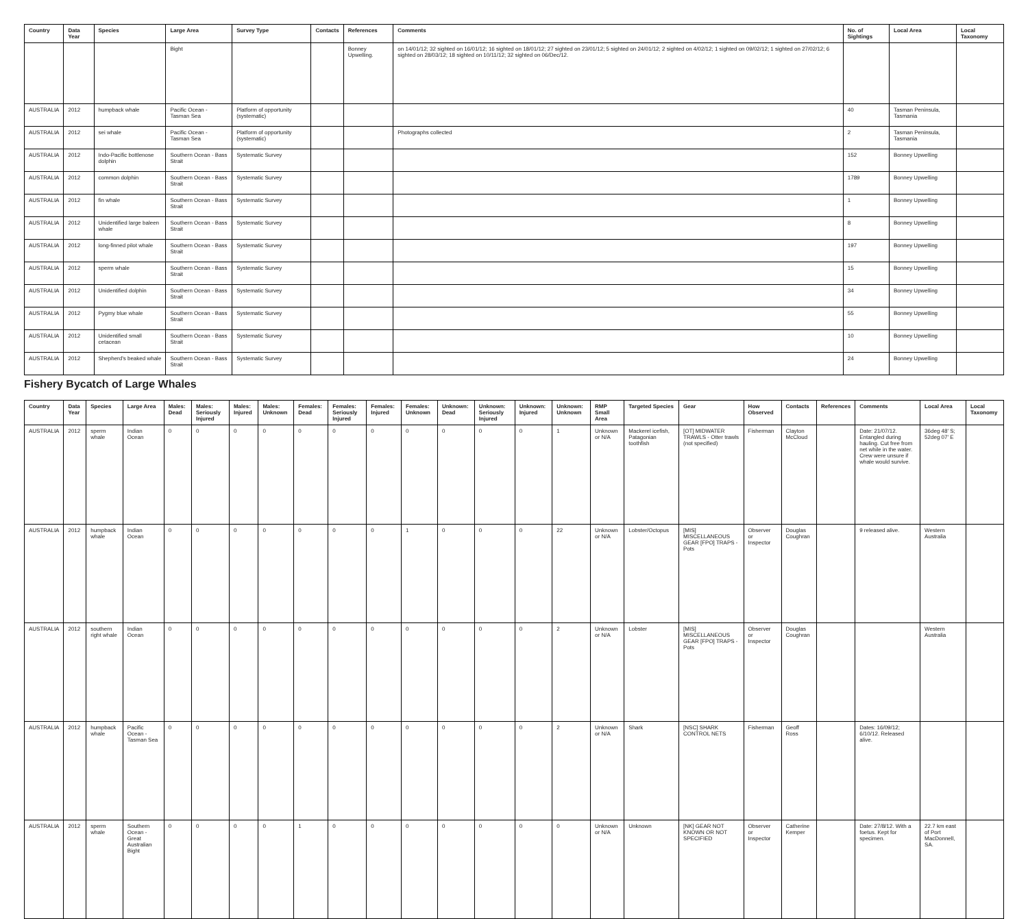| Country | Data Year | Species | Large Area | Survey Type | Contacts | References | Comments | No. of Sightings | Local Area | Local Taxonomy |
| --- | --- | --- | --- | --- | --- | --- | --- | --- | --- | --- |
| | | | Bight | | | Bonney Upwelling. | on 14/01/12; 32 sighted on 16/01/12; 16 sighted on 18/01/12; 27 sighted on 23/01/12; 5 sighted on 24/01/12; 2 sighted on 4/02/12; 1 sighted on 09/02/12; 1 sighted on 27/02/12; 6 sighted on 28/03/12; 18 sighted on 10/11/12; 32 sighted on 06/Dec/12. | | | |
| AUSTRALIA | 2012 | humpback whale | Pacific Ocean - Tasman Sea | Platform of opportunity (systematic) | | | | 40 | Tasman Peninsula, Tasmania | |
| AUSTRALIA | 2012 | sei whale | Pacific Ocean - Tasman Sea | Platform of opportunity (systematic) | | | Photographs collected | 2 | Tasman Peninsula, Tasmania | |
| AUSTRALIA | 2012 | Indo-Pacific bottlenose dolphin | Southern Ocean - Bass Strait | Systematic Survey | | | | 152 | Bonney Upwelling | |
| AUSTRALIA | 2012 | common dolphin | Southern Ocean - Bass Strait | Systematic Survey | | | | 1789 | Bonney Upwelling | |
| AUSTRALIA | 2012 | fin whale | Southern Ocean - Bass Strait | Systematic Survey | | | | 1 | Bonney Upwelling | |
| AUSTRALIA | 2012 | Unidentified large baleen whale | Southern Ocean - Bass Strait | Systematic Survey | | | | 8 | Bonney Upwelling | |
| AUSTRALIA | 2012 | long-finned pilot whale | Southern Ocean - Bass Strait | Systematic Survey | | | | 197 | Bonney Upwelling | |
| AUSTRALIA | 2012 | sperm whale | Southern Ocean - Bass Strait | Systematic Survey | | | | 15 | Bonney Upwelling | |
| AUSTRALIA | 2012 | Unidentified dolphin | Southern Ocean - Bass Strait | Systematic Survey | | | | 34 | Bonney Upwelling | |
| AUSTRALIA | 2012 | Pygmy blue whale | Southern Ocean - Bass Strait | Systematic Survey | | | | 55 | Bonney Upwelling | |
| AUSTRALIA | 2012 | Unidentified small cetacean | Southern Ocean - Bass Strait | Systematic Survey | | | | 10 | Bonney Upwelling | |
| AUSTRALIA | 2012 | Shepherd's beaked whale | Southern Ocean - Bass Strait | Systematic Survey | | | | 24 | Bonney Upwelling | |
Fishery Bycatch of Large Whales
| Country | Data Year | Species | Large Area | Males: Dead | Males: Seriously Injured | Males: Injured | Males: Unknown | Females: Dead | Females: Seriously Injured | Females: Injured | Females: Unknown | Unknown: Dead | Unknown: Seriously Injured | Unknown: Injured | Unknown: Unknown | RMP Small Area | Targeted Species | Gear | How Observed | Contacts | References | Comments | Local Area | Local Taxonomy |
| --- | --- | --- | --- | --- | --- | --- | --- | --- | --- | --- | --- | --- | --- | --- | --- | --- | --- | --- | --- | --- | --- | --- | --- | --- |
| AUSTRALIA | 2012 | sperm whale | Indian Ocean | 0 | 0 | 0 | 0 | 0 | 0 | 0 | 0 | 0 | 0 | 0 | 1 | Unknown or N/A | Mackerel icefish, Patagonian toothfish | [OT] MIDWATER TRAWLS - Otter trawls (not specified) | Fisherman | Clayton McCloud | | Date: 21/07/12. Entangled during hauling. Cut free from net while in the water. Crew were unsure if whale would survive. | 36deg 48' S; 52deg 07' E | |
| AUSTRALIA | 2012 | humpback whale | Indian Ocean | 0 | 0 | 0 | 0 | 0 | 0 | 0 | 1 | 0 | 0 | 0 | 22 | Unknown or N/A | Lobster/Octopus | [MIS] MISCELLANEOUS GEAR [FPO] TRAPS - Pots | Observer or Inspector | Douglas Coughran | | 9 released alive. | Western Australia | |
| AUSTRALIA | 2012 | southern right whale | Indian Ocean | 0 | 0 | 0 | 0 | 0 | 0 | 0 | 0 | 0 | 0 | 0 | 2 | Unknown or N/A | Lobster | [MIS] MISCELLANEOUS GEAR [FPO] TRAPS - Pots | Observer or Inspector | Douglas Coughran | | | Western Australia | |
| AUSTRALIA | 2012 | humpback whale | Pacific Ocean - Tasman Sea | 0 | 0 | 0 | 0 | 0 | 0 | 0 | 0 | 0 | 0 | 0 | 2 | Unknown or N/A | Shark | [NSC] SHARK CONTROL NETS | Fisherman | Geoff Ross | | Dates: 16/09/12; 6/10/12. Released alive. | | |
| AUSTRALIA | 2012 | sperm whale | Southern Ocean - Great Australian Bight | 0 | 0 | 0 | 0 | 1 | 0 | 0 | 0 | 0 | 0 | 0 | 0 | Unknown or N/A | Unknown | [NK] GEAR NOT KNOWN OR NOT SPECIFIED | Observer or Inspector | Catherine Kemper | | Date: 27/8/12. With a foetus. Kept for specimen. | 22.7 km east of Port MacDonnell, SA. | |